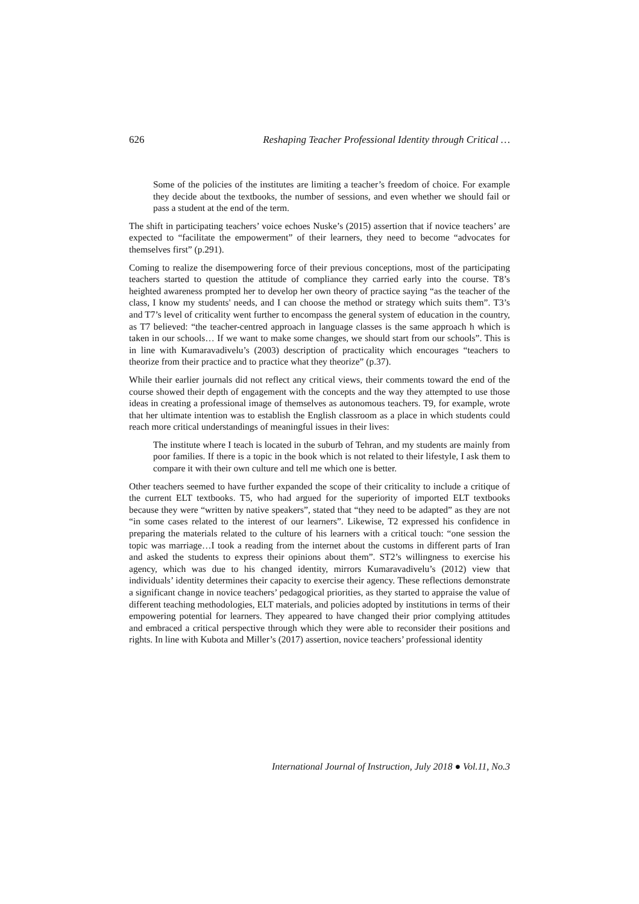626 Reshaping Teacher Professional Identity through Critical …
Some of the policies of the institutes are limiting a teacher’s freedom of choice. For example they decide about the textbooks, the number of sessions, and even whether we should fail or pass a student at the end of the term.
The shift in participating teachers’ voice echoes Nuske’s (2015) assertion that if novice teachers’ are expected to “facilitate the empowerment” of their learners, they need to become “advocates for themselves first” (p.291).
Coming to realize the disempowering force of their previous conceptions, most of the participating teachers started to question the attitude of compliance they carried early into the course. T8’s heighted awareness prompted her to develop her own theory of practice saying “as the teacher of the class, I know my students' needs, and I can choose the method or strategy which suits them”. T3’s and T7’s level of criticality went further to encompass the general system of education in the country, as T7 believed: “the teacher-centred approach in language classes is the same approach h which is taken in our schools… If we want to make some changes, we should start from our schools”. This is in line with Kumaravadivelu’s (2003) description of practicality which encourages “teachers to theorize from their practice and to practice what they theorize” (p.37).
While their earlier journals did not reflect any critical views, their comments toward the end of the course showed their depth of engagement with the concepts and the way they attempted to use those ideas in creating a professional image of themselves as autonomous teachers. T9, for example, wrote that her ultimate intention was to establish the English classroom as a place in which students could reach more critical understandings of meaningful issues in their lives:
The institute where I teach is located in the suburb of Tehran, and my students are mainly from poor families. If there is a topic in the book which is not related to their lifestyle, I ask them to compare it with their own culture and tell me which one is better.
Other teachers seemed to have further expanded the scope of their criticality to include a critique of the current ELT textbooks. T5, who had argued for the superiority of imported ELT textbooks because they were “written by native speakers”, stated that “they need to be adapted” as they are not “in some cases related to the interest of our learners”. Likewise, T2 expressed his confidence in preparing the materials related to the culture of his learners with a critical touch: “one session the topic was marriage…I took a reading from the internet about the customs in different parts of Iran and asked the students to express their opinions about them”. ST2’s willingness to exercise his agency, which was due to his changed identity, mirrors Kumaravadivelu’s (2012) view that individuals’ identity determines their capacity to exercise their agency. These reflections demonstrate a significant change in novice teachers’ pedagogical priorities, as they started to appraise the value of different teaching methodologies, ELT materials, and policies adopted by institutions in terms of their empowering potential for learners. They appeared to have changed their prior complying attitudes and embraced a critical perspective through which they were able to reconsider their positions and rights. In line with Kubota and Miller’s (2017) assertion, novice teachers’ professional identity
International Journal of Instruction, July 2018 ● Vol.11, No.3